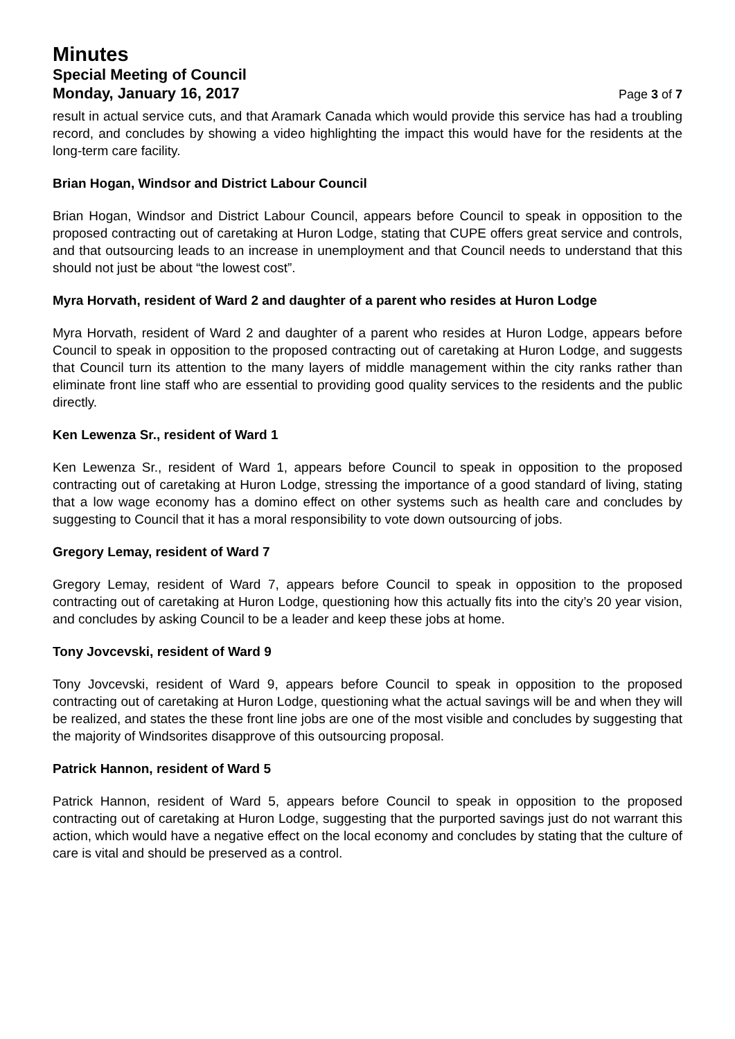Minutes
Special Meeting of Council
Monday, January 16, 2017 Page 3 of 7
result in actual service cuts, and that Aramark Canada which would provide this service has had a troubling record, and concludes by showing a video highlighting the impact this would have for the residents at the long-term care facility.
Brian Hogan, Windsor and District Labour Council
Brian Hogan, Windsor and District Labour Council, appears before Council to speak in opposition to the proposed contracting out of caretaking at Huron Lodge, stating that CUPE offers great service and controls, and that outsourcing leads to an increase in unemployment and that Council needs to understand that this should not just be about “the lowest cost”.
Myra Horvath, resident of Ward 2 and daughter of a parent who resides at Huron Lodge
Myra Horvath, resident of Ward 2 and daughter of a parent who resides at Huron Lodge, appears before Council to speak in opposition to the proposed contracting out of caretaking at Huron Lodge, and suggests that Council turn its attention to the many layers of middle management within the city ranks rather than eliminate front line staff who are essential to providing good quality services to the residents and the public directly.
Ken Lewenza Sr., resident of Ward 1
Ken Lewenza Sr., resident of Ward 1, appears before Council to speak in opposition to the proposed contracting out of caretaking at Huron Lodge, stressing the importance of a good standard of living, stating that a low wage economy has a domino effect on other systems such as health care and concludes by suggesting to Council that it has a moral responsibility to vote down outsourcing of jobs.
Gregory Lemay, resident of Ward 7
Gregory Lemay, resident of Ward 7, appears before Council to speak in opposition to the proposed contracting out of caretaking at Huron Lodge, questioning how this actually fits into the city’s 20 year vision, and concludes by asking Council to be a leader and keep these jobs at home.
Tony Jovcevski, resident of Ward 9
Tony Jovcevski, resident of Ward 9, appears before Council to speak in opposition to the proposed contracting out of caretaking at Huron Lodge, questioning what the actual savings will be and when they will be realized, and states the these front line jobs are one of the most visible and concludes by suggesting that the majority of Windsorites disapprove of this outsourcing proposal.
Patrick Hannon, resident of Ward 5
Patrick Hannon, resident of Ward 5, appears before Council to speak in opposition to the proposed contracting out of caretaking at Huron Lodge, suggesting that the purported savings just do not warrant this action, which would have a negative effect on the local economy and concludes by stating that the culture of care is vital and should be preserved as a control.